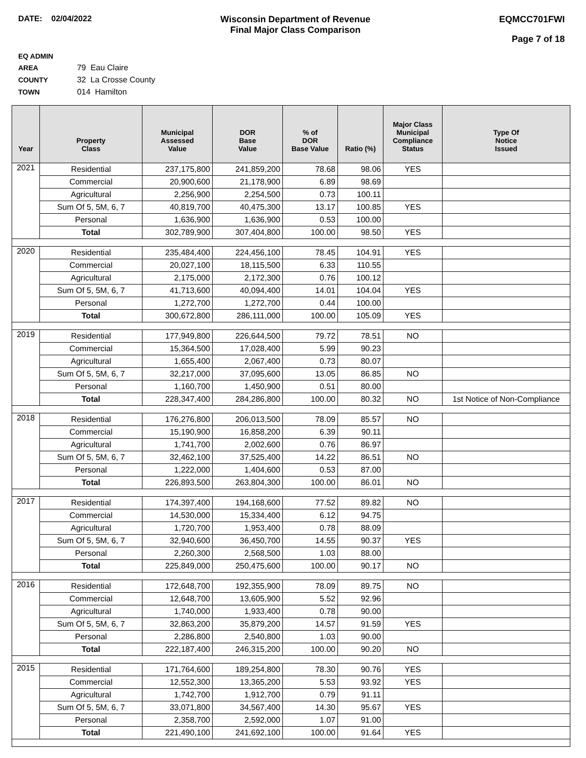DATE: 02/04/2022 Wisconsin Department of Revenue
Final Major Class Comparison
EQMCC701FWI
Page 7 of 18
EQ ADMIN AREA 79 Eau Claire
COUNTY 32 La Crosse County
TOWN 014 Hamilton
| Year | Property Class | Municipal Assessed Value | DOR Base Value | % of DOR Base Value | Ratio (%) | Major Class Municipal Compliance Status | Type Of Notice Issued |
| --- | --- | --- | --- | --- | --- | --- | --- |
| 2021 | Residential | 237,175,800 | 241,859,200 | 78.68 | 98.06 | YES | |
| | Commercial | 20,900,600 | 21,178,900 | 6.89 | 98.69 | | |
| | Agricultural | 2,256,900 | 2,254,500 | 0.73 | 100.11 | | |
| | Sum Of 5, 5M, 6, 7 | 40,819,700 | 40,475,300 | 13.17 | 100.85 | YES | |
| | Personal | 1,636,900 | 1,636,900 | 0.53 | 100.00 | | |
| | Total | 302,789,900 | 307,404,800 | 100.00 | 98.50 | YES | |
| 2020 | Residential | 235,484,400 | 224,456,100 | 78.45 | 104.91 | YES | |
| | Commercial | 20,027,100 | 18,115,500 | 6.33 | 110.55 | | |
| | Agricultural | 2,175,000 | 2,172,300 | 0.76 | 100.12 | | |
| | Sum Of 5, 5M, 6, 7 | 41,713,600 | 40,094,400 | 14.01 | 104.04 | YES | |
| | Personal | 1,272,700 | 1,272,700 | 0.44 | 100.00 | | |
| | Total | 300,672,800 | 286,111,000 | 100.00 | 105.09 | YES | |
| 2019 | Residential | 177,949,800 | 226,644,500 | 79.72 | 78.51 | NO | |
| | Commercial | 15,364,500 | 17,028,400 | 5.99 | 90.23 | | |
| | Agricultural | 1,655,400 | 2,067,400 | 0.73 | 80.07 | | |
| | Sum Of 5, 5M, 6, 7 | 32,217,000 | 37,095,600 | 13.05 | 86.85 | NO | |
| | Personal | 1,160,700 | 1,450,900 | 0.51 | 80.00 | | |
| | Total | 228,347,400 | 284,286,800 | 100.00 | 80.32 | NO | 1st Notice of Non-Compliance |
| 2018 | Residential | 176,276,800 | 206,013,500 | 78.09 | 85.57 | NO | |
| | Commercial | 15,190,900 | 16,858,200 | 6.39 | 90.11 | | |
| | Agricultural | 1,741,700 | 2,002,600 | 0.76 | 86.97 | | |
| | Sum Of 5, 5M, 6, 7 | 32,462,100 | 37,525,400 | 14.22 | 86.51 | NO | |
| | Personal | 1,222,000 | 1,404,600 | 0.53 | 87.00 | | |
| | Total | 226,893,500 | 263,804,300 | 100.00 | 86.01 | NO | |
| 2017 | Residential | 174,397,400 | 194,168,600 | 77.52 | 89.82 | NO | |
| | Commercial | 14,530,000 | 15,334,400 | 6.12 | 94.75 | | |
| | Agricultural | 1,720,700 | 1,953,400 | 0.78 | 88.09 | | |
| | Sum Of 5, 5M, 6, 7 | 32,940,600 | 36,450,700 | 14.55 | 90.37 | YES | |
| | Personal | 2,260,300 | 2,568,500 | 1.03 | 88.00 | | |
| | Total | 225,849,000 | 250,475,600 | 100.00 | 90.17 | NO | |
| 2016 | Residential | 172,648,700 | 192,355,900 | 78.09 | 89.75 | NO | |
| | Commercial | 12,648,700 | 13,605,900 | 5.52 | 92.96 | | |
| | Agricultural | 1,740,000 | 1,933,400 | 0.78 | 90.00 | | |
| | Sum Of 5, 5M, 6, 7 | 32,863,200 | 35,879,200 | 14.57 | 91.59 | YES | |
| | Personal | 2,286,800 | 2,540,800 | 1.03 | 90.00 | | |
| | Total | 222,187,400 | 246,315,200 | 100.00 | 90.20 | NO | |
| 2015 | Residential | 171,764,600 | 189,254,800 | 78.30 | 90.76 | YES | |
| | Commercial | 12,552,300 | 13,365,200 | 5.53 | 93.92 | YES | |
| | Agricultural | 1,742,700 | 1,912,700 | 0.79 | 91.11 | | |
| | Sum Of 5, 5M, 6, 7 | 33,071,800 | 34,567,400 | 14.30 | 95.67 | YES | |
| | Personal | 2,358,700 | 2,592,000 | 1.07 | 91.00 | | |
| | Total | 221,490,100 | 241,692,100 | 100.00 | 91.64 | YES | |